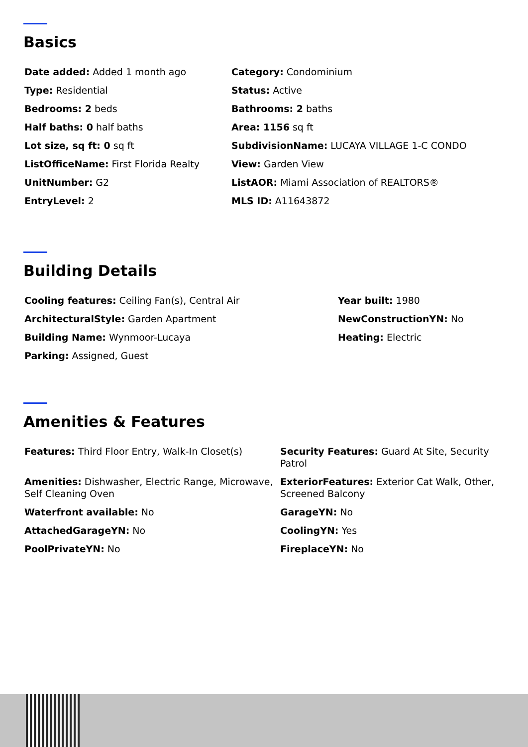Basics
Date added: Added 1 month ago
Category: Condominium
Type: Residential
Status: Active
Bedrooms: 2 beds
Bathrooms: 2 baths
Half baths: 0 half baths
Area: 1156 sq ft
Lot size, sq ft: 0 sq ft
SubdivisionName: LUCAYA VILLAGE 1-C CONDO
ListOfficeName: First Florida Realty
View: Garden View
UnitNumber: G2
ListAOR: Miami Association of REALTORS®
EntryLevel: 2
MLS ID: A11643872
Building Details
Cooling features: Ceiling Fan(s), Central Air
Year built: 1980
ArchitecturalStyle: Garden Apartment
NewConstructionYN: No
Building Name: Wynmoor-Lucaya
Heating: Electric
Parking: Assigned, Guest
Amenities & Features
Features: Third Floor Entry, Walk-In Closet(s)
Security Features: Guard At Site, Security Patrol
Amenities: Dishwasher, Electric Range, Microwave, Self Cleaning Oven
ExteriorFeatures: Exterior Cat Walk, Other, Screened Balcony
Waterfront available: No
GarageYN: No
AttachedGarageYN: No
CoolingYN: Yes
PoolPrivateYN: No
FireplaceYN: No